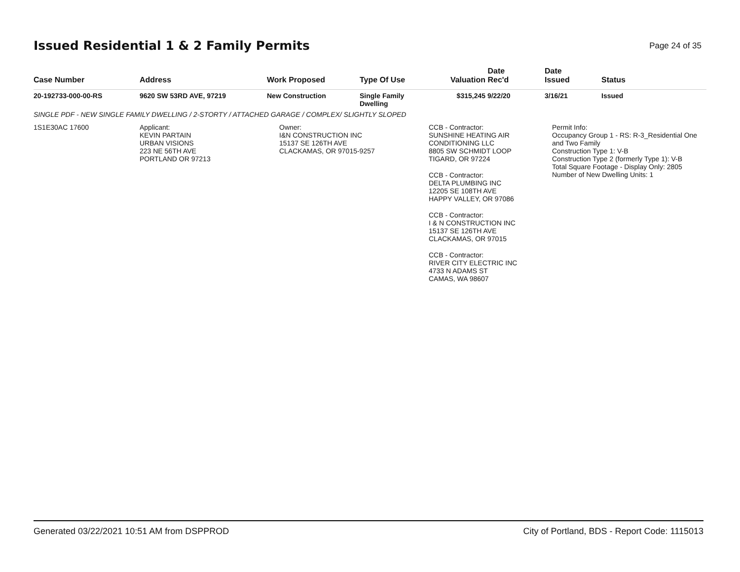Issued Residential 1 & 2 Family Permits
Page 24 of 35
| Case Number | Address | Work Proposed | Type Of Use | Valuation | Date Rec'd | Date Issued | Status |
| --- | --- | --- | --- | --- | --- | --- | --- |
| 20-192733-000-00-RS | 9620 SW 53RD AVE, 97219 | New Construction | Single Family Dwelling | $315,245 | 9/22/20 | 3/16/21 | Issued |
| SINGLE PDF - NEW SINGLE FAMILY DWELLING / 2-STORTY / ATTACHED GARAGE / COMPLEX/ SLIGHTLY SLOPED | | | | | | | |
| 1S1E30AC 17600 | Applicant: KEVIN PARTAIN URBAN VISIONS 223 NE 56TH AVE PORTLAND OR 97213 | Owner: I&N CONSTRUCTION INC 15137 SE 126TH AVE CLACKAMAS, OR 97015-9257 | | CCB - Contractor: SUNSHINE HEATING AIR CONDITIONING LLC 8805 SW SCHMIDT LOOP TIGARD, OR 97224 CCB - Contractor: DELTA PLUMBING INC 12205 SE 108TH AVE HAPPY VALLEY, OR 97086 CCB - Contractor: I & N CONSTRUCTION INC 15137 SE 126TH AVE CLACKAMAS, OR 97015 CCB - Contractor: RIVER CITY ELECTRIC INC 4733 N ADAMS ST CAMAS, WA 98607 | | Permit Info: Occupancy Group 1 - RS: R-3_Residential One and Two Family Construction Type 1: V-B Construction Type 2 (formerly Type 1): V-B Total Square Footage - Display Only: 2805 Number of New Dwelling Units: 1 | |
Generated 03/22/2021 10:51 AM from DSPPROD City of Portland, BDS - Report Code: 1115013